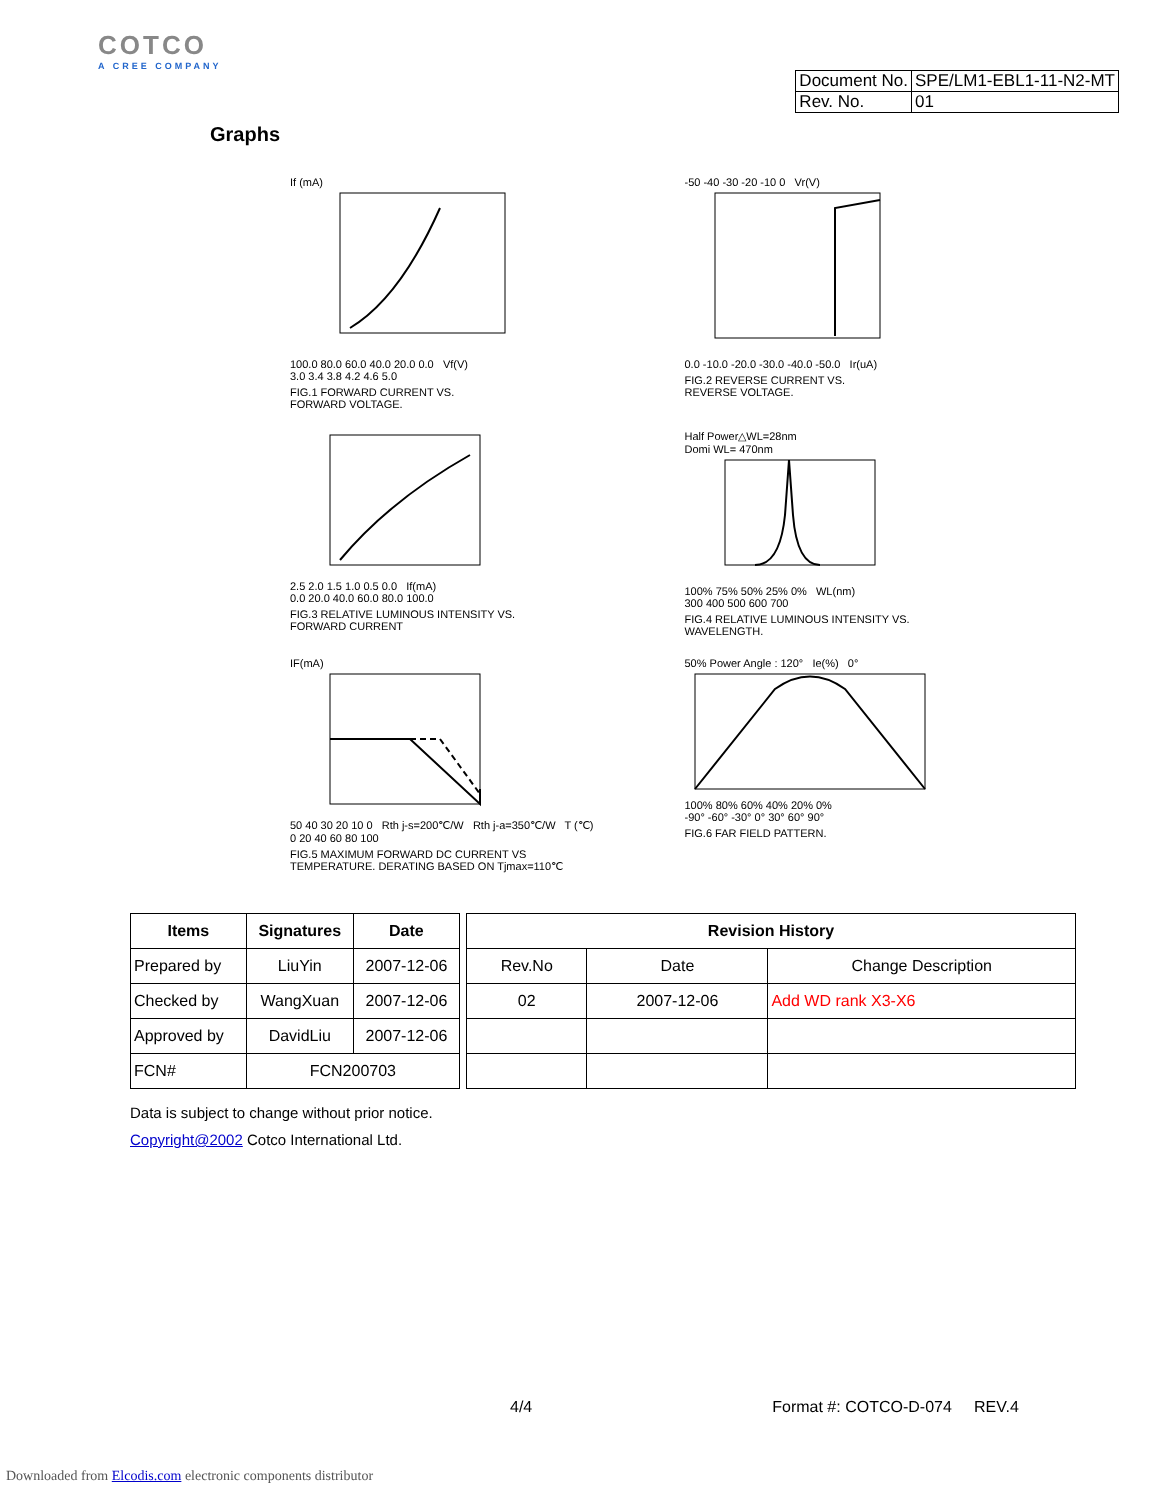COTCO
A CREE COMPANY
| Document No. | SPE/LM1-EBL1-11-N2-MT |
| Rev. No. | 01 |
Graphs
If (mA)
100.0 80.0 60.0 40.0 20.0 0.0 Vf(V)
3.0 3.4 3.8 4.2 4.6 5.0
FIG.1 FORWARD CURRENT VS.
FORWARD VOLTAGE.
-50 -40 -30 -20 -10 0 Vr(V)
0.0 -10.0 -20.0 -30.0 -40.0 -50.0 Ir(uA)
FIG.2 REVERSE CURRENT VS.
REVERSE VOLTAGE.
2.5 2.0 1.5 1.0 0.5 0.0 If(mA)
0.0 20.0 40.0 60.0 80.0 100.0
FIG.3 RELATIVE LUMINOUS INTENSITY VS.
FORWARD CURRENT
Half Power△WL=28nm
Domi WL= 470nm
100% 75% 50% 25% 0% WL(nm)
300 400 500 600 700
FIG.4 RELATIVE LUMINOUS INTENSITY VS.
WAVELENGTH.
IF(mA)
50 40 30 20 10 0 Rth j-s=200℃/W Rth j-a=350℃/W T (℃)
0 20 40 60 80 100
FIG.5 MAXIMUM FORWARD DC CURRENT VS
TEMPERATURE. DERATING BASED ON Tjmax=110℃
50% Power Angle : 120° Ie(%) 0°
100% 80% 60% 40% 20% 0%
-90° -60° -30° 0° 30° 60° 90°
FIG.6 FAR FIELD PATTERN.
| Items | Signatures | Date |
| --- | --- | --- |
| Prepared by | LiuYin | 2007-12-06 |
| Checked by | WangXuan | 2007-12-06 |
| Approved by | DavidLiu | 2007-12-06 |
| FCN# | FCN200703 | |
| Revision History | | |
| --- | --- | --- |
| Rev.No | Date | Change Description |
| 02 | 2007-12-06 | Add WD rank X3-X6 |
Data is subject to change without prior notice.
Copyright@2002 Cotco International Ltd.
4/4 Format #: COTCO-D-074 REV.4
Downloaded from Elcodis.com electronic components distributor